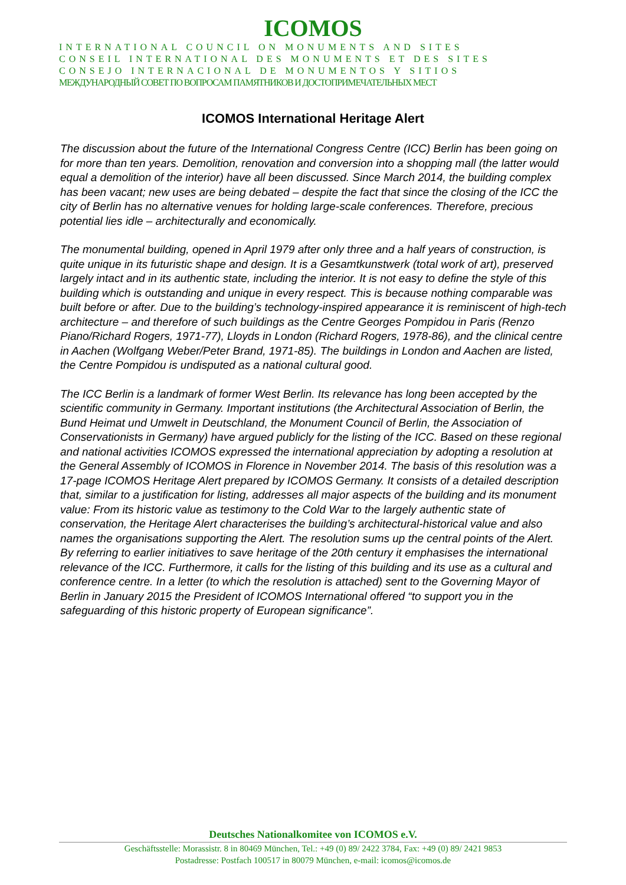ICOMOS
INTERNATIONAL COUNCIL ON MONUMENTS AND SITES
CONSEIL INTERNATIONAL DES MONUMENTS ET DES SITES
CONSEJO INTERNACIONAL DE MONUMENTOS Y SITIOS
МЕЖДУНАРОДНЫЙ СОВЕТ ПО ВОПРОСАМ ПАМЯТНИКОВ И ДОСТОПРИМЕЧАТЕЛЬНЫХ МЕСТ
ICOMOS International Heritage Alert
The discussion about the future of the International Congress Centre (ICC) Berlin has been going on for more than ten years. Demolition, renovation and conversion into a shopping mall (the latter would equal a demolition of the interior) have all been discussed. Since March 2014, the building complex has been vacant; new uses are being debated – despite the fact that since the closing of the ICC the city of Berlin has no alternative venues for holding large-scale conferences. Therefore, precious potential lies idle – architecturally and economically.
The monumental building, opened in April 1979 after only three and a half years of construction, is quite unique in its futuristic shape and design. It is a Gesamtkunstwerk (total work of art), preserved largely intact and in its authentic state, including the interior. It is not easy to define the style of this building which is outstanding and unique in every respect. This is because nothing comparable was built before or after. Due to the building’s technology-inspired appearance it is reminiscent of high-tech architecture – and therefore of such buildings as the Centre Georges Pompidou in Paris (Renzo Piano/Richard Rogers, 1971-77), Lloyds in London (Richard Rogers, 1978-86), and the clinical centre in Aachen (Wolfgang Weber/Peter Brand, 1971-85). The buildings in London and Aachen are listed, the Centre Pompidou is undisputed as a national cultural good.
The ICC Berlin is a landmark of former West Berlin. Its relevance has long been accepted by the scientific community in Germany. Important institutions (the Architectural Association of Berlin, the Bund Heimat und Umwelt in Deutschland, the Monument Council of Berlin, the Association of Conservationists in Germany) have argued publicly for the listing of the ICC. Based on these regional and national activities ICOMOS expressed the international appreciation by adopting a resolution at the General Assembly of ICOMOS in Florence in November 2014. The basis of this resolution was a 17-page ICOMOS Heritage Alert prepared by ICOMOS Germany. It consists of a detailed description that, similar to a justification for listing, addresses all major aspects of the building and its monument value: From its historic value as testimony to the Cold War to the largely authentic state of conservation, the Heritage Alert characterises the building’s architectural-historical value and also names the organisations supporting the Alert. The resolution sums up the central points of the Alert. By referring to earlier initiatives to save heritage of the 20th century it emphasises the international relevance of the ICC. Furthermore, it calls for the listing of this building and its use as a cultural and conference centre. In a letter (to which the resolution is attached) sent to the Governing Mayor of Berlin in January 2015 the President of ICOMOS International offered “to support you in the safeguarding of this historic property of European significance”.
Deutsches Nationalkomitee von ICOMOS e.V.
Geschäftsstelle: Morassistr. 8 in 80469 München, Tel.: +49 (0) 89/ 2422 3784, Fax: +49 (0) 89/ 2421 9853
Postadresse: Postfach 100517 in 80079 München, e-mail: icomos@icomos.de